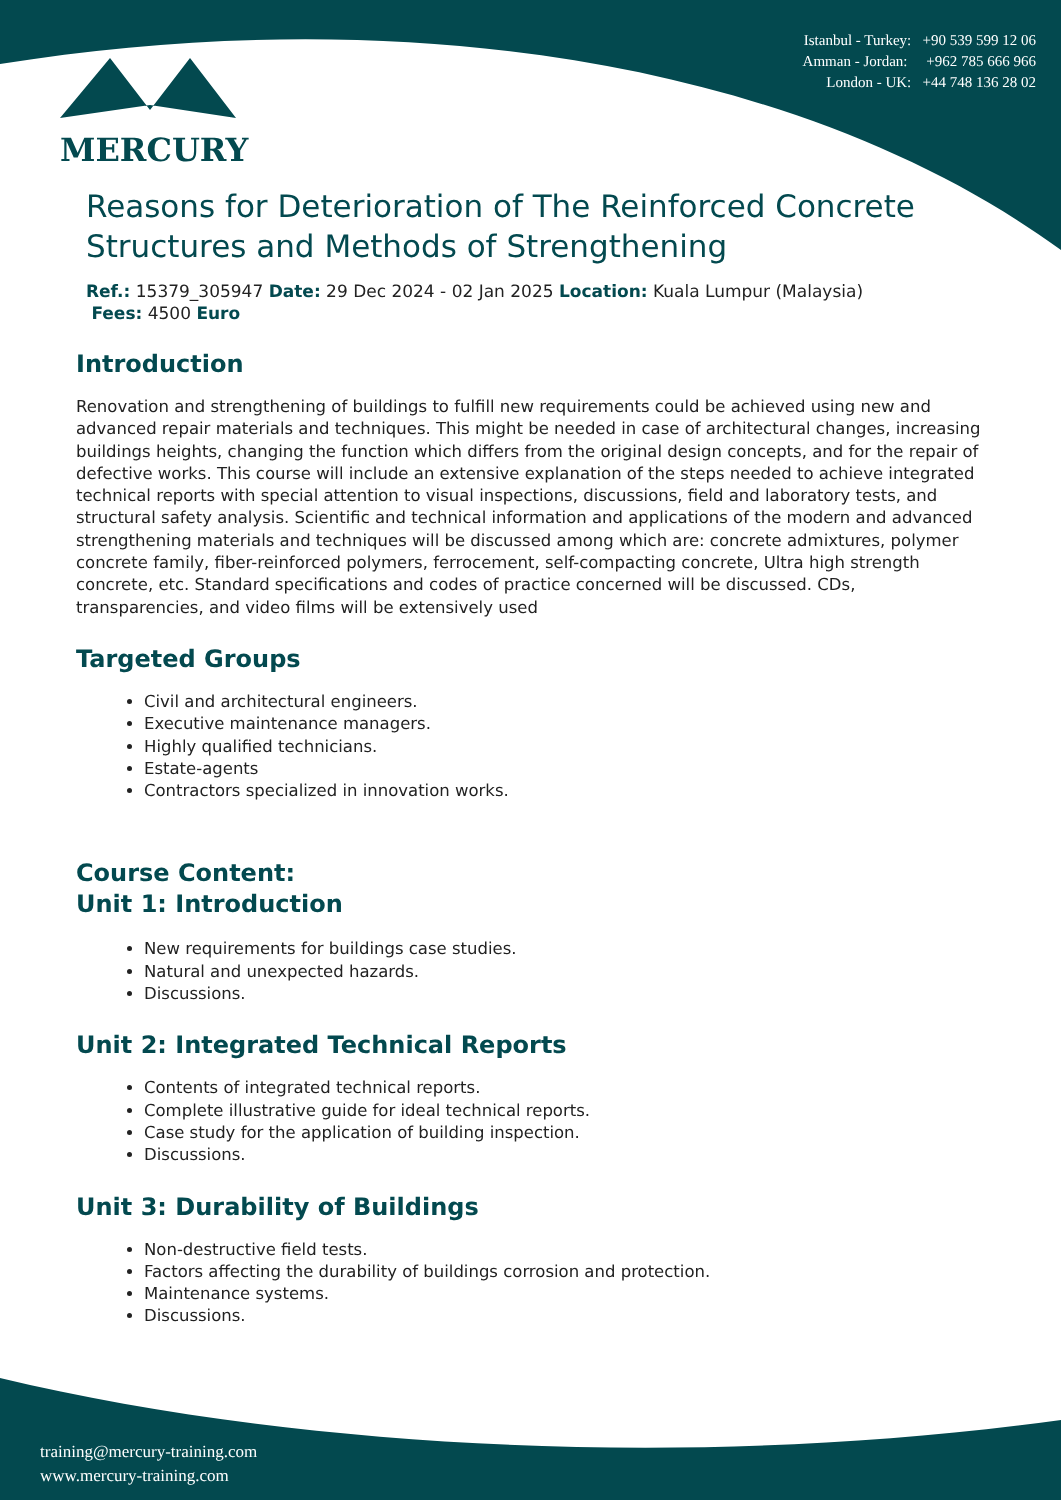MERCURY
Istanbul - Turkey: +90 539 599 12 06
Amman - Jordan: +962 785 666 966
London - UK: +44 748 136 28 02
Reasons for Deterioration of The Reinforced Concrete Structures and Methods of Strengthening
Ref.: 15379_305947 Date: 29 Dec 2024 - 02 Jan 2025 Location: Kuala Lumpur (Malaysia)
Fees: 4500 Euro
Introduction
Renovation and strengthening of buildings to fulfill new requirements could be achieved using new and advanced repair materials and techniques. This might be needed in case of architectural changes, increasing buildings heights, changing the function which differs from the original design concepts, and for the repair of defective works. This course will include an extensive explanation of the steps needed to achieve integrated technical reports with special attention to visual inspections, discussions, field and laboratory tests, and structural safety analysis. Scientific and technical information and applications of the modern and advanced strengthening materials and techniques will be discussed among which are: concrete admixtures, polymer concrete family, fiber-reinforced polymers, ferrocement, self-compacting concrete, Ultra high strength concrete, etc. Standard specifications and codes of practice concerned will be discussed. CDs, transparencies, and video films will be extensively used
Targeted Groups
Civil and architectural engineers.
Executive maintenance managers.
Highly qualified technicians.
Estate-agents
Contractors specialized in innovation works.
Course Content:
Unit 1: Introduction
New requirements for buildings case studies.
Natural and unexpected hazards.
Discussions.
Unit 2: Integrated Technical Reports
Contents of integrated technical reports.
Complete illustrative guide for ideal technical reports.
Case study for the application of building inspection.
Discussions.
Unit 3: Durability of Buildings
Non-destructive field tests.
Factors affecting the durability of buildings corrosion and protection.
Maintenance systems.
Discussions.
training@mercury-training.com
www.mercury-training.com